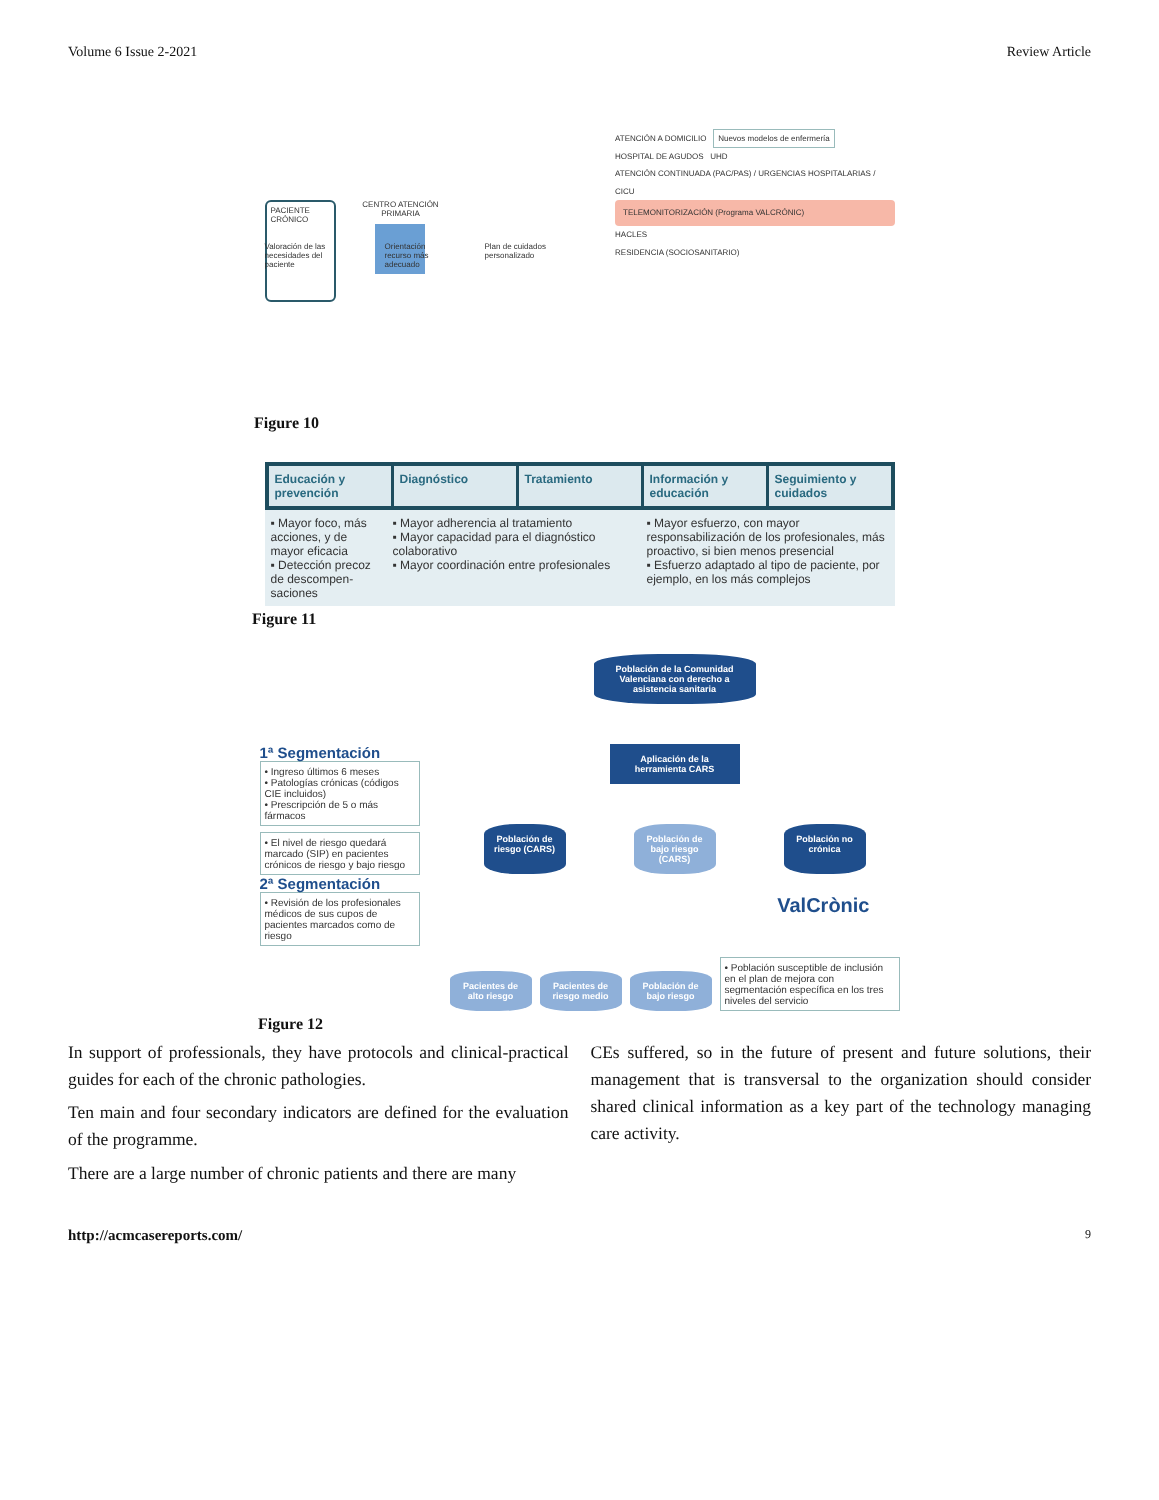Volume 6 Issue 2-2021 Review Article
PACIENTE CRÓNICO
CENTRO ATENCIÓN PRIMARIA
ATENCIÓN A DOMICILIO Nuevos modelos de enfermería
HOSPITAL DE AGUDOS UHD
ATENCIÓN CONTINUADA (PAC/PAS) / URGENCIAS HOSPITALARIAS / CICU
TELEMONITORIZACIÓN (Programa VALCRÓNIC)
HACLES
RESIDENCIA (SOCIOSANITARIO)
Valoración de las necesidades del paciente Orientación recurso más adecuado Plan de cuidados personalizado
Figure 10
Educación y prevención Diagnóstico Tratamiento Información y educación Seguimiento y cuidados
▪ Mayor foco, más acciones, y de mayor eficacia
▪ Detección precoz de descompen-saciones
▪ Mayor adherencia al tratamiento
▪ Mayor capacidad para el diagnóstico colaborativo
▪ Mayor coordinación entre profesionales
▪ Mayor esfuerzo, con mayor responsabilización de los profesionales, más proactivo, si bien menos presencial
▪ Esfuerzo adaptado al tipo de paciente, por ejemplo, en los más complejos
Figure 11
1ª Segmentación
• Ingreso últimos 6 meses
• Patologías crónicas (códigos CIE incluidos)
• Prescripción de 5 o más fármacos
• El nivel de riesgo quedará marcado (SIP) en pacientes crónicos de riesgo y bajo riesgo
2ª Segmentación
• Revisión de los profesionales médicos de sus cupos de pacientes marcados como de riesgo
Población de la Comunidad Valenciana con derecho a asistencia sanitaria
Aplicación de la herramienta CARS
Población de riesgo (CARS)
Población de bajo riesgo (CARS)
Población no crónica
ValCrònic
Pacientes de alto riesgo
Pacientes de riesgo medio
Población de bajo riesgo
• Población susceptible de inclusión en el plan de mejora con segmentación específica en los tres niveles del servicio
Figure 12
In support of professionals, they have protocols and clinical-practical guides for each of the chronic pathologies.
Ten main and four secondary indicators are defined for the evaluation of the programme.
There are a large number of chronic patients and there are many
CEs suffered, so in the future of present and future solutions, their management that is transversal to the organization should consider shared clinical information as a key part of the technology managing care activity.
http://acmcasereports.com/ 9